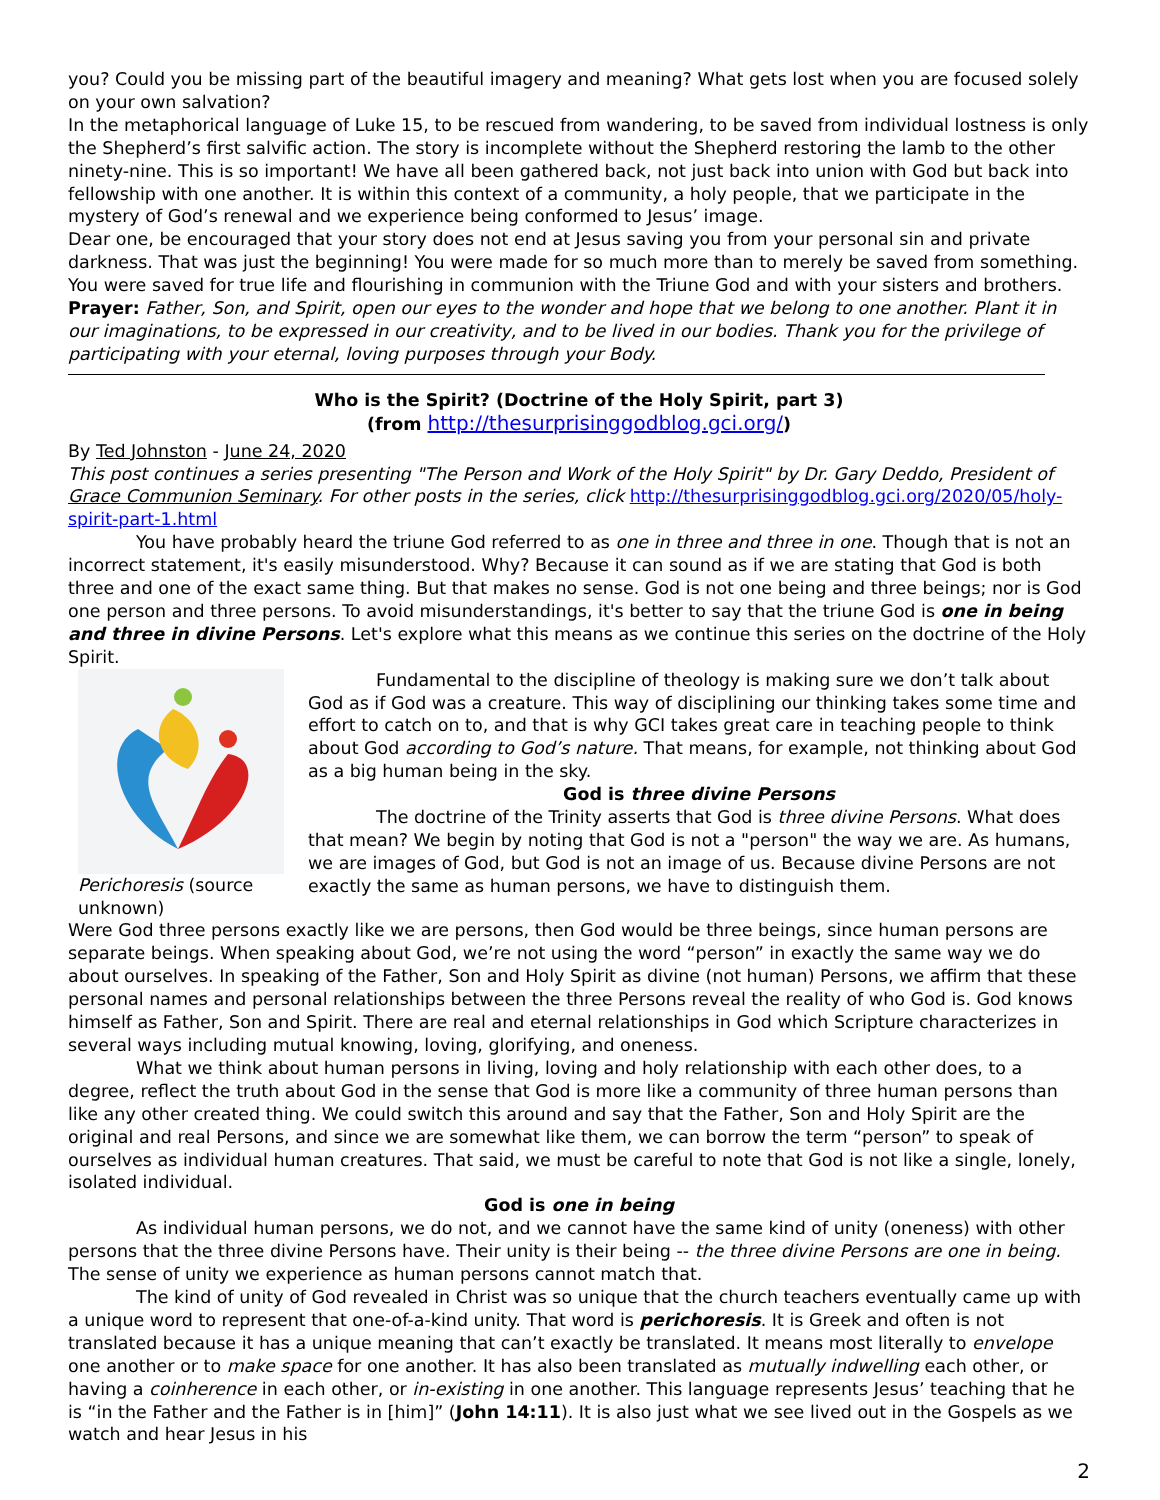you? Could you be missing part of the beautiful imagery and meaning? What gets lost when you are focused solely on your own salvation?
In the metaphorical language of Luke 15, to be rescued from wandering, to be saved from individual lostness is only the Shepherd’s first salvific action. The story is incomplete without the Shepherd restoring the lamb to the other ninety-nine. This is so important! We have all been gathered back, not just back into union with God but back into fellowship with one another. It is within this context of a community, a holy people, that we participate in the mystery of God’s renewal and we experience being conformed to Jesus’ image.
Dear one, be encouraged that your story does not end at Jesus saving you from your personal sin and private darkness. That was just the beginning! You were made for so much more than to merely be saved from something. You were saved for true life and flourishing in communion with the Triune God and with your sisters and brothers.
Prayer: Father, Son, and Spirit, open our eyes to the wonder and hope that we belong to one another. Plant it in our imaginations, to be expressed in our creativity, and to be lived in our bodies. Thank you for the privilege of participating with your eternal, loving purposes through your Body.
Who is the Spirit? (Doctrine of the Holy Spirit, part 3)
(from http://thesurprisinggodblog.gci.org/)
By Ted Johnston - June 24, 2020
This post continues a series presenting "The Person and Work of the Holy Spirit" by Dr. Gary Deddo, President of Grace Communion Seminary. For other posts in the series, click http://thesurprisinggodblog.gci.org/2020/05/holy-spirit-part-1.html
You have probably heard the triune God referred to as one in three and three in one. Though that is not an incorrect statement, it's easily misunderstood. Why? Because it can sound as if we are stating that God is both three and one of the exact same thing. But that makes no sense. God is not one being and three beings; nor is God one person and three persons. To avoid misunderstandings, it's better to say that the triune God is one in being and three in divine Persons. Let's explore what this means as we continue this series on the doctrine of the Holy Spirit.
Perichoresis (source unknown)
Fundamental to the discipline of theology is making sure we don’t talk about God as if God was a creature. This way of disciplining our thinking takes some time and effort to catch on to, and that is why GCI takes great care in teaching people to think about God according to God’s nature. That means, for example, not thinking about God as a big human being in the sky.
God is three divine Persons
The doctrine of the Trinity asserts that God is three divine Persons. What does that mean? We begin by noting that God is not a "person" the way we are. As humans, we are images of God, but God is not an image of us. Because divine Persons are not exactly the same as human persons, we have to distinguish them.
Were God three persons exactly like we are persons, then God would be three beings, since human persons are separate beings. When speaking about God, we’re not using the word “person” in exactly the same way we do about ourselves. In speaking of the Father, Son and Holy Spirit as divine (not human) Persons, we affirm that these personal names and personal relationships between the three Persons reveal the reality of who God is. God knows himself as Father, Son and Spirit. There are real and eternal relationships in God which Scripture characterizes in several ways including mutual knowing, loving, glorifying, and oneness.
What we think about human persons in living, loving and holy relationship with each other does, to a degree, reflect the truth about God in the sense that God is more like a community of three human persons than like any other created thing. We could switch this around and say that the Father, Son and Holy Spirit are the original and real Persons, and since we are somewhat like them, we can borrow the term “person” to speak of ourselves as individual human creatures. That said, we must be careful to note that God is not like a single, lonely, isolated individual.
God is one in being
As individual human persons, we do not, and we cannot have the same kind of unity (oneness) with other persons that the three divine Persons have. Their unity is their being -- the three divine Persons are one in being. The sense of unity we experience as human persons cannot match that.
The kind of unity of God revealed in Christ was so unique that the church teachers eventually came up with a unique word to represent that one-of-a-kind unity. That word is perichoresis. It is Greek and often is not translated because it has a unique meaning that can’t exactly be translated. It means most literally to envelope one another or to make space for one another. It has also been translated as mutually indwelling each other, or having a coinherence in each other, or in-existing in one another. This language represents Jesus’ teaching that he is “in the Father and the Father is in [him]” (John 14:11). It is also just what we see lived out in the Gospels as we watch and hear Jesus in his
2